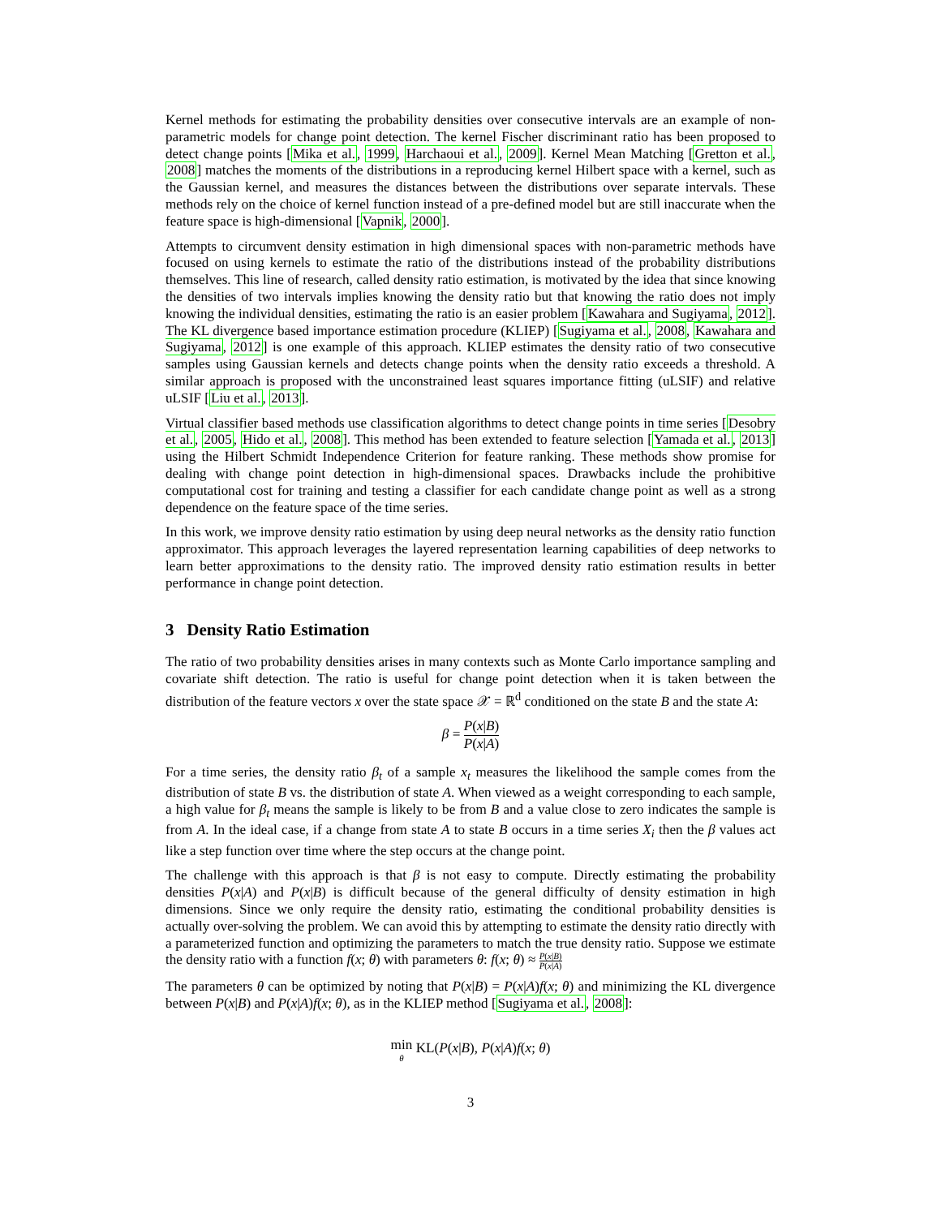Kernel methods for estimating the probability densities over consecutive intervals are an example of non-parametric models for change point detection. The kernel Fischer discriminant ratio has been proposed to detect change points [Mika et al., 1999, Harchaoui et al., 2009]. Kernel Mean Matching [Gretton et al., 2008] matches the moments of the distributions in a reproducing kernel Hilbert space with a kernel, such as the Gaussian kernel, and measures the distances between the distributions over separate intervals. These methods rely on the choice of kernel function instead of a pre-defined model but are still inaccurate when the feature space is high-dimensional [Vapnik, 2000].
Attempts to circumvent density estimation in high dimensional spaces with non-parametric methods have focused on using kernels to estimate the ratio of the distributions instead of the probability distributions themselves. This line of research, called density ratio estimation, is motivated by the idea that since knowing the densities of two intervals implies knowing the density ratio but that knowing the ratio does not imply knowing the individual densities, estimating the ratio is an easier problem [Kawahara and Sugiyama, 2012]. The KL divergence based importance estimation procedure (KLIEP) [Sugiyama et al., 2008, Kawahara and Sugiyama, 2012] is one example of this approach. KLIEP estimates the density ratio of two consecutive samples using Gaussian kernels and detects change points when the density ratio exceeds a threshold. A similar approach is proposed with the unconstrained least squares importance fitting (uLSIF) and relative uLSIF [Liu et al., 2013].
Virtual classifier based methods use classification algorithms to detect change points in time series [Desobry et al., 2005, Hido et al., 2008]. This method has been extended to feature selection [Yamada et al., 2013] using the Hilbert Schmidt Independence Criterion for feature ranking. These methods show promise for dealing with change point detection in high-dimensional spaces. Drawbacks include the prohibitive computational cost for training and testing a classifier for each candidate change point as well as a strong dependence on the feature space of the time series.
In this work, we improve density ratio estimation by using deep neural networks as the density ratio function approximator. This approach leverages the layered representation learning capabilities of deep networks to learn better approximations to the density ratio. The improved density ratio estimation results in better performance in change point detection.
3 Density Ratio Estimation
The ratio of two probability densities arises in many contexts such as Monte Carlo importance sampling and covariate shift detection. The ratio is useful for change point detection when it is taken between the distribution of the feature vectors x over the state space 𝒳 = ℝ<sup>d</sup> conditioned on the state B and the state A:
β = P(x|B) P(x|A)
For a time series, the density ratio β<sub>t</sub> of a sample x<sub>t</sub> measures the likelihood the sample comes from the distribution of state B vs. the distribution of state A. When viewed as a weight corresponding to each sample, a high value for β<sub>t</sub> means the sample is likely to be from B and a value close to zero indicates the sample is from A. In the ideal case, if a change from state A to state B occurs in a time series X<sub>i</sub> then the β values act like a step function over time where the step occurs at the change point.
The challenge with this approach is that β is not easy to compute. Directly estimating the probability densities P(x|A) and P(x|B) is difficult because of the general difficulty of density estimation in high dimensions. Since we only require the density ratio, estimating the conditional probability densities is actually over-solving the problem. We can avoid this by attempting to estimate the density ratio directly with a parameterized function and optimizing the parameters to match the true density ratio. Suppose we estimate the density ratio with a function f(x; θ) with parameters θ: f(x; θ) ≈ P(x|B) P(x|A)
The parameters θ can be optimized by noting that P(x|B) = P(x|A)f(x; θ) and minimizing the KL divergence between P(x|B) and P(x|A)f(x; θ), as in the KLIEP method [Sugiyama et al., 2008]:
min θ KL(P(x|B), P(x|A)f(x; θ)
3